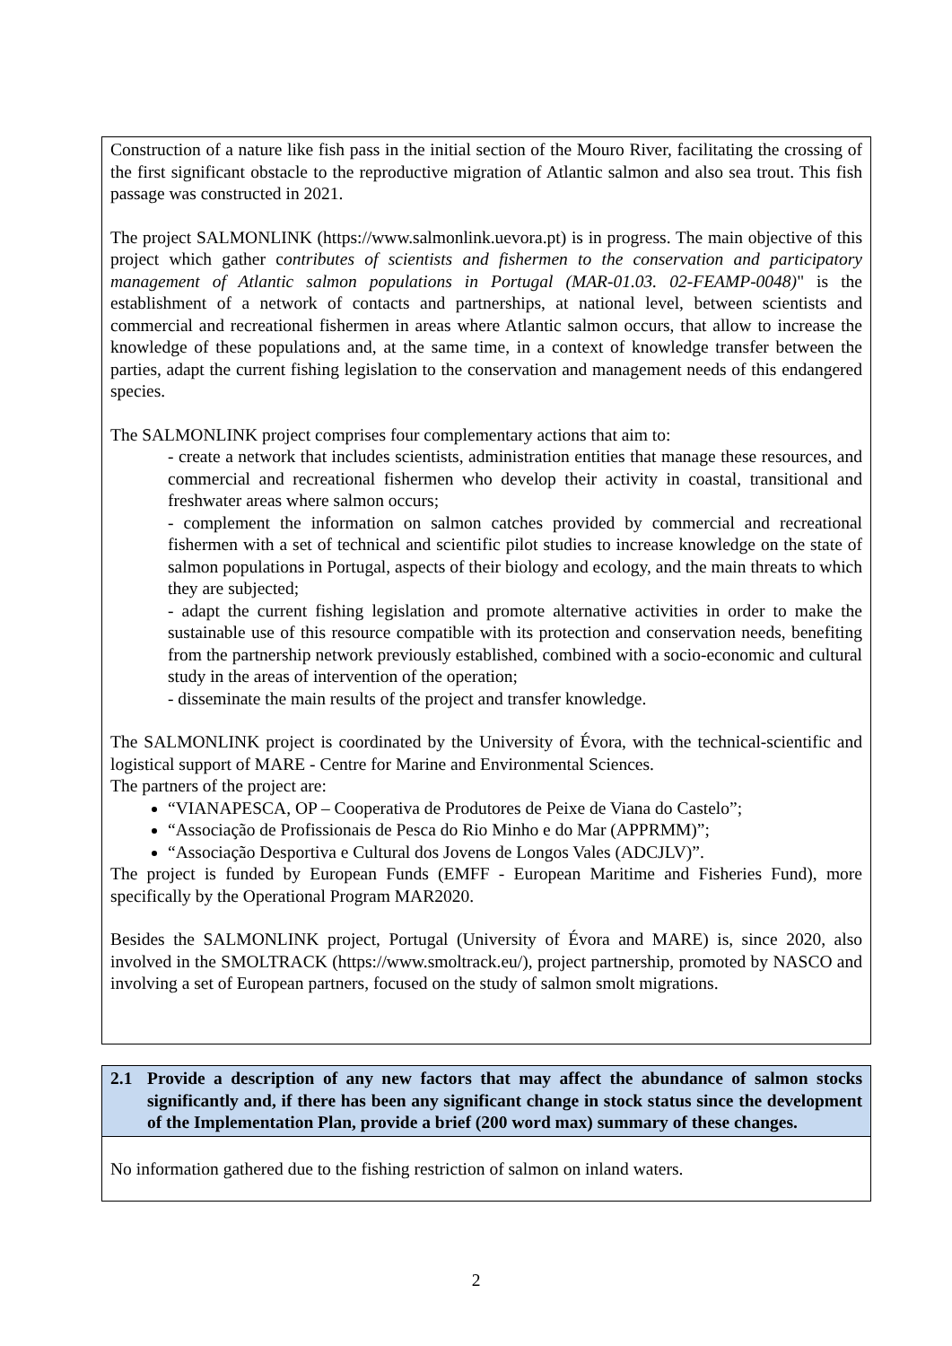Construction of a nature like fish pass in the initial section of the Mouro River, facilitating the crossing of the first significant obstacle to the reproductive migration of Atlantic salmon and also sea trout. This fish passage was constructed in 2021.
The project SALMONLINK (https://www.salmonlink.uevora.pt) is in progress. The main objective of this project which gather contributes of scientists and fishermen to the conservation and participatory management of Atlantic salmon populations in Portugal (MAR-01.03. 02-FEAMP-0048)" is the establishment of a network of contacts and partnerships, at national level, between scientists and commercial and recreational fishermen in areas where Atlantic salmon occurs, that allow to increase the knowledge of these populations and, at the same time, in a context of knowledge transfer between the parties, adapt the current fishing legislation to the conservation and management needs of this endangered species.
The SALMONLINK project comprises four complementary actions that aim to:
- create a network that includes scientists, administration entities that manage these resources, and commercial and recreational fishermen who develop their activity in coastal, transitional and freshwater areas where salmon occurs;
- complement the information on salmon catches provided by commercial and recreational fishermen with a set of technical and scientific pilot studies to increase knowledge on the state of salmon populations in Portugal, aspects of their biology and ecology, and the main threats to which they are subjected;
- adapt the current fishing legislation and promote alternative activities in order to make the sustainable use of this resource compatible with its protection and conservation needs, benefiting from the partnership network previously established, combined with a socio-economic and cultural study in the areas of intervention of the operation;
- disseminate the main results of the project and transfer knowledge.
The SALMONLINK project is coordinated by the University of Évora, with the technical-scientific and logistical support of MARE - Centre for Marine and Environmental Sciences.
The partners of the project are:
“VIANAPESCA, OP – Cooperativa de Produtores de Peixe de Viana do Castelo”;
“Associação de Profissionais de Pesca do Rio Minho e do Mar (APPRMM)”;
“Associação Desportiva e Cultural dos Jovens de Longos Vales (ADCJLV)”.
The project is funded by European Funds (EMFF - European Maritime and Fisheries Fund), more specifically by the Operational Program MAR2020.
Besides the SALMONLINK project, Portugal (University of Évora and MARE) is, since 2020, also involved in the SMOLTRACK (https://www.smoltrack.eu/), project partnership, promoted by NASCO and involving a set of European partners, focused on the study of salmon smolt migrations.
2.1 Provide a description of any new factors that may affect the abundance of salmon stocks significantly and, if there has been any significant change in stock status since the development of the Implementation Plan, provide a brief (200 word max) summary of these changes.
No information gathered due to the fishing restriction of salmon on inland waters.
2